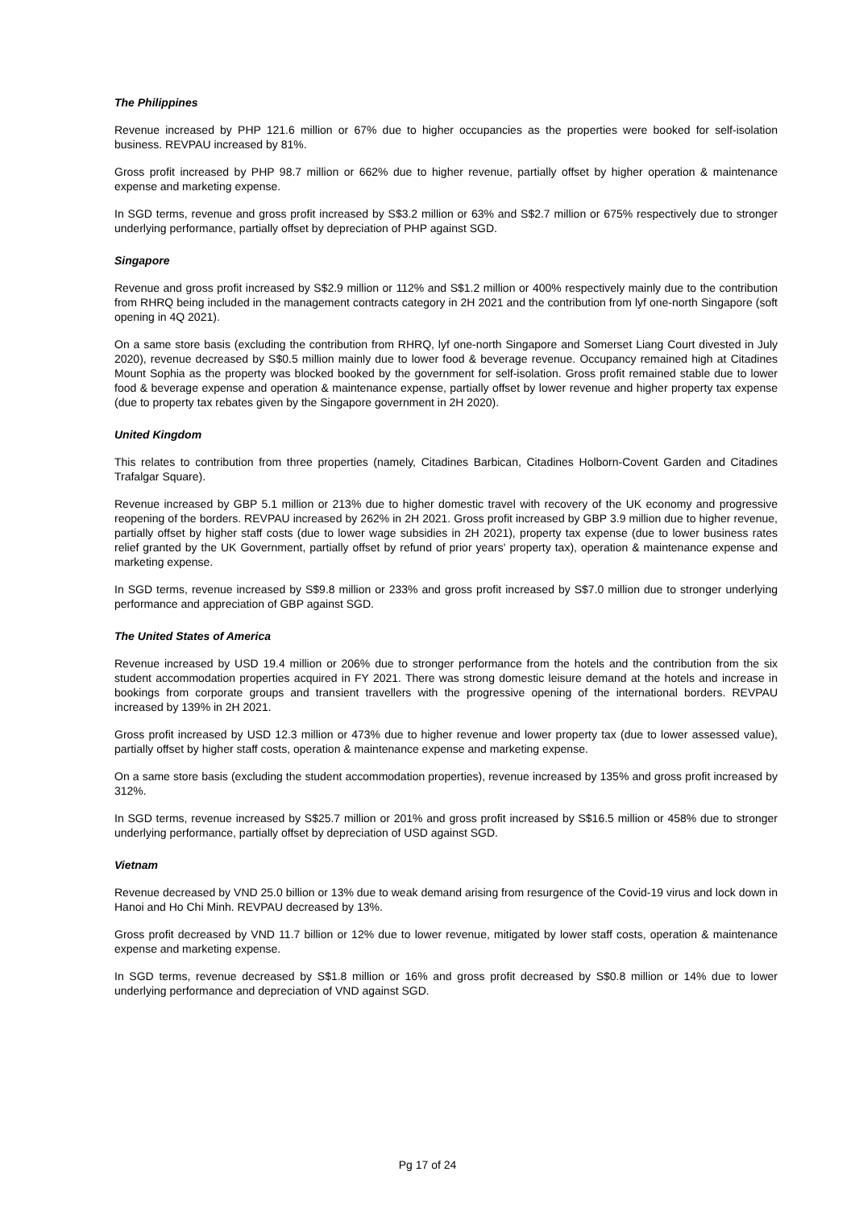The Philippines
Revenue increased by PHP 121.6 million or 67% due to higher occupancies as the properties were booked for self-isolation business. REVPAU increased by 81%.
Gross profit increased by PHP 98.7 million or 662% due to higher revenue, partially offset by higher operation & maintenance expense and marketing expense.
In SGD terms, revenue and gross profit increased by S$3.2 million or 63% and S$2.7 million or 675% respectively due to stronger underlying performance, partially offset by depreciation of PHP against SGD.
Singapore
Revenue and gross profit increased by S$2.9 million or 112% and S$1.2 million or 400% respectively mainly due to the contribution from RHRQ being included in the management contracts category in 2H 2021 and the contribution from lyf one-north Singapore (soft opening in 4Q 2021).
On a same store basis (excluding the contribution from RHRQ, lyf one-north Singapore and Somerset Liang Court divested in July 2020), revenue decreased by S$0.5 million mainly due to lower food & beverage revenue. Occupancy remained high at Citadines Mount Sophia as the property was blocked booked by the government for self-isolation. Gross profit remained stable due to lower food & beverage expense and operation & maintenance expense, partially offset by lower revenue and higher property tax expense (due to property tax rebates given by the Singapore government in 2H 2020).
United Kingdom
This relates to contribution from three properties (namely, Citadines Barbican, Citadines Holborn-Covent Garden and Citadines Trafalgar Square).
Revenue increased by GBP 5.1 million or 213% due to higher domestic travel with recovery of the UK economy and progressive reopening of the borders. REVPAU increased by 262% in 2H 2021. Gross profit increased by GBP 3.9 million due to higher revenue, partially offset by higher staff costs (due to lower wage subsidies in 2H 2021), property tax expense (due to lower business rates relief granted by the UK Government, partially offset by refund of prior years' property tax), operation & maintenance expense and marketing expense.
In SGD terms, revenue increased by S$9.8 million or 233% and gross profit increased by S$7.0 million due to stronger underlying performance and appreciation of GBP against SGD.
The United States of America
Revenue increased by USD 19.4 million or 206% due to stronger performance from the hotels and the contribution from the six student accommodation properties acquired in FY 2021. There was strong domestic leisure demand at the hotels and increase in bookings from corporate groups and transient travellers with the progressive opening of the international borders. REVPAU increased by 139% in 2H 2021.
Gross profit increased by USD 12.3 million or 473% due to higher revenue and lower property tax (due to lower assessed value), partially offset by higher staff costs, operation & maintenance expense and marketing expense.
On a same store basis (excluding the student accommodation properties), revenue increased by 135% and gross profit increased by 312%.
In SGD terms, revenue increased by S$25.7 million or 201% and gross profit increased by S$16.5 million or 458% due to stronger underlying performance, partially offset by depreciation of USD against SGD.
Vietnam
Revenue decreased by VND 25.0 billion or 13% due to weak demand arising from resurgence of the Covid-19 virus and lock down in Hanoi and Ho Chi Minh. REVPAU decreased by 13%.
Gross profit decreased by VND 11.7 billion or 12% due to lower revenue, mitigated by lower staff costs, operation & maintenance expense and marketing expense.
In SGD terms, revenue decreased by S$1.8 million or 16% and gross profit decreased by S$0.8 million or 14% due to lower underlying performance and depreciation of VND against SGD.
Pg 17 of 24